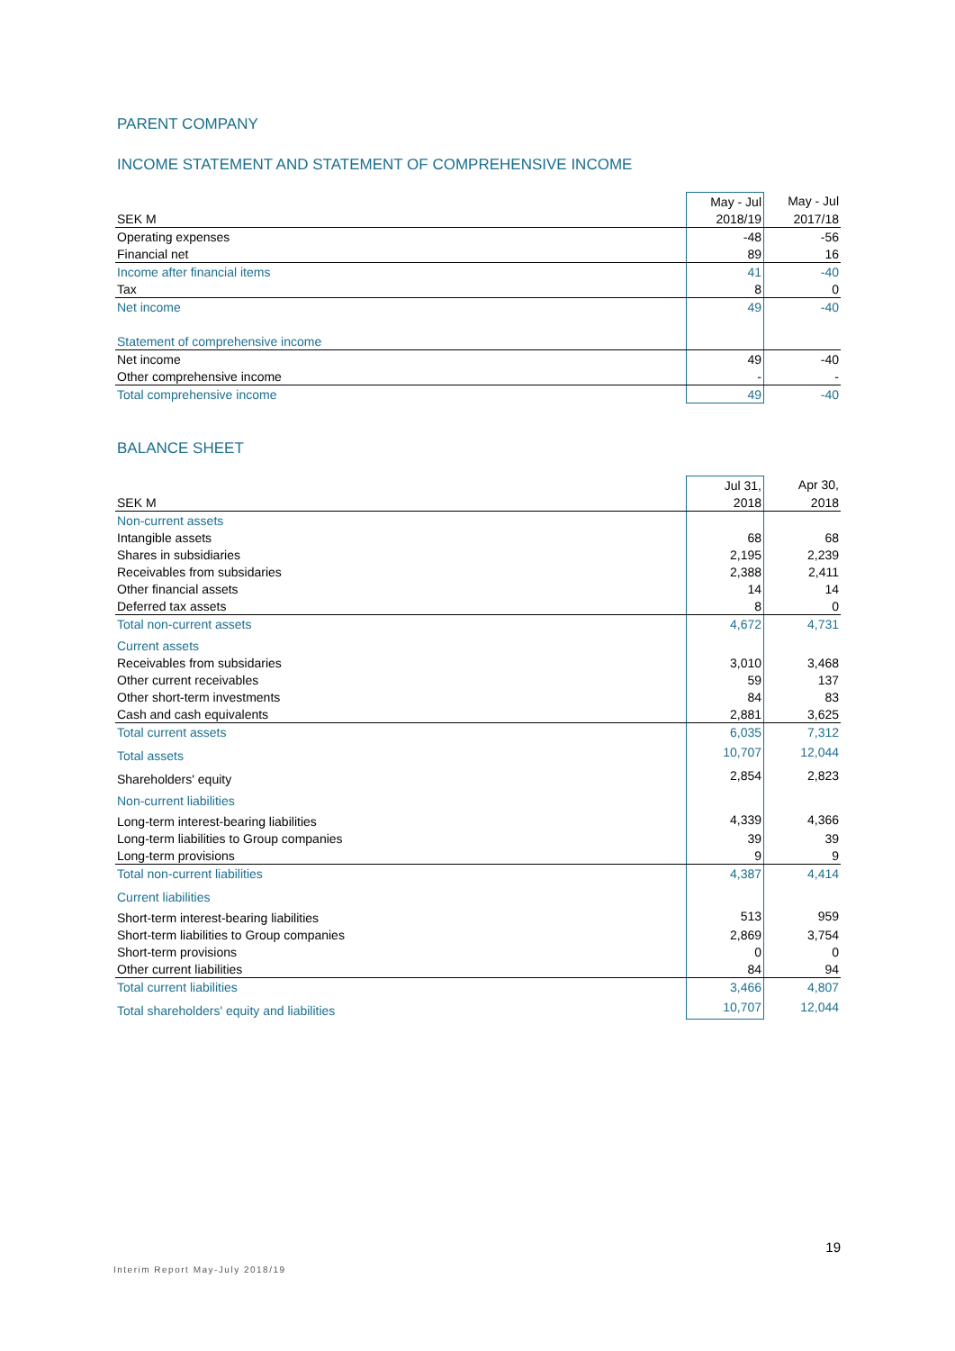PARENT COMPANY
INCOME STATEMENT AND STATEMENT OF COMPREHENSIVE INCOME
| | May - Jul | May - Jul |
| SEK M | 2018/19 | 2017/18 |
| Operating expenses | -48 | -56 |
| Financial net | 89 | 16 |
| Income after financial items | 41 | -40 |
| Tax | 8 | 0 |
| Net income | 49 | -40 |
| Statement of comprehensive income | | |
| Net income | 49 | -40 |
| Other comprehensive income | - | - |
| Total comprehensive income | 49 | -40 |
BALANCE SHEET
| | Jul 31, | Apr 30, |
| SEK M | 2018 | 2018 |
| Non-current assets | | |
| Intangible assets | 68 | 68 |
| Shares in subsidiaries | 2,195 | 2,239 |
| Receivables from subsidaries | 2,388 | 2,411 |
| Other financial assets | 14 | 14 |
| Deferred tax assets | 8 | 0 |
| Total non-current assets | 4,672 | 4,731 |
| Current assets | | |
| Receivables from subsidaries | 3,010 | 3,468 |
| Other current receivables | 59 | 137 |
| Other short-term investments | 84 | 83 |
| Cash and cash equivalents | 2,881 | 3,625 |
| Total current assets | 6,035 | 7,312 |
| Total assets | 10,707 | 12,044 |
| Shareholders' equity | 2,854 | 2,823 |
| Non-current liabilities | | |
| Long-term interest-bearing liabilities | 4,339 | 4,366 |
| Long-term liabilities to Group companies | 39 | 39 |
| Long-term provisions | 9 | 9 |
| Total non-current liabilities | 4,387 | 4,414 |
| Current liabilities | | |
| Short-term interest-bearing liabilities | 513 | 959 |
| Short-term liabilities to Group companies | 2,869 | 3,754 |
| Short-term provisions | 0 | 0 |
| Other current liabilities | 84 | 94 |
| Total current liabilities | 3,466 | 4,807 |
| Total shareholders' equity and liabilities | 10,707 | 12,044 |
19
Interim Report May-July 2018/19